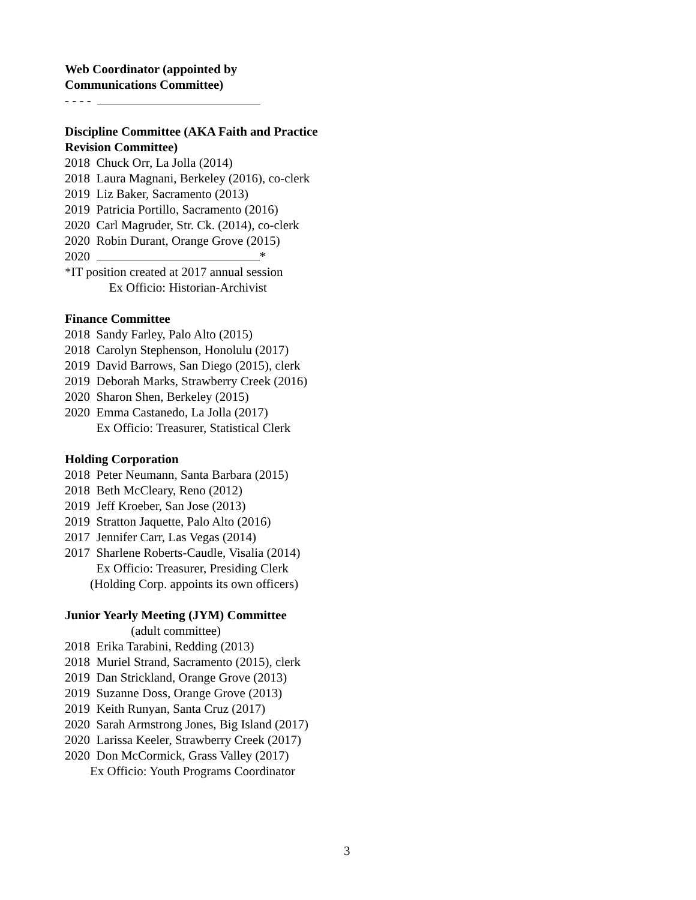Web Coordinator (appointed by
Communications Committee)
- - - -
Discipline Committee (AKA Faith and Practice
Revision Committee)
2018 Chuck Orr, La Jolla (2014)
2018 Laura Magnani, Berkeley (2016), co-clerk
2019 Liz Baker, Sacramento (2013)
2019 Patricia Portillo, Sacramento (2016)
2020 Carl Magruder, Str. Ck. (2014), co-clerk
2020 Robin Durant, Orange Grove (2015)
2020 *
*IT position created at 2017 annual session
Ex Officio: Historian-Archivist
Finance Committee
2018 Sandy Farley, Palo Alto (2015)
2018 Carolyn Stephenson, Honolulu (2017)
2019 David Barrows, San Diego (2015), clerk
2019 Deborah Marks, Strawberry Creek (2016)
2020 Sharon Shen, Berkeley (2015)
2020 Emma Castanedo, La Jolla (2017)
Ex Officio: Treasurer, Statistical Clerk
Holding Corporation
2018 Peter Neumann, Santa Barbara (2015)
2018 Beth McCleary, Reno (2012)
2019 Jeff Kroeber, San Jose (2013)
2019 Stratton Jaquette, Palo Alto (2016)
2017 Jennifer Carr, Las Vegas (2014)
2017 Sharlene Roberts-Caudle, Visalia (2014)
Ex Officio: Treasurer, Presiding Clerk
(Holding Corp. appoints its own officers)
Junior Yearly Meeting (JYM) Committee
(adult committee)
2018 Erika Tarabini, Redding (2013)
2018 Muriel Strand, Sacramento (2015), clerk
2019 Dan Strickland, Orange Grove (2013)
2019 Suzanne Doss, Orange Grove (2013)
2019 Keith Runyan, Santa Cruz (2017)
2020 Sarah Armstrong Jones, Big Island (2017)
2020 Larissa Keeler, Strawberry Creek (2017)
2020 Don McCormick, Grass Valley (2017)
Ex Officio: Youth Programs Coordinator
3